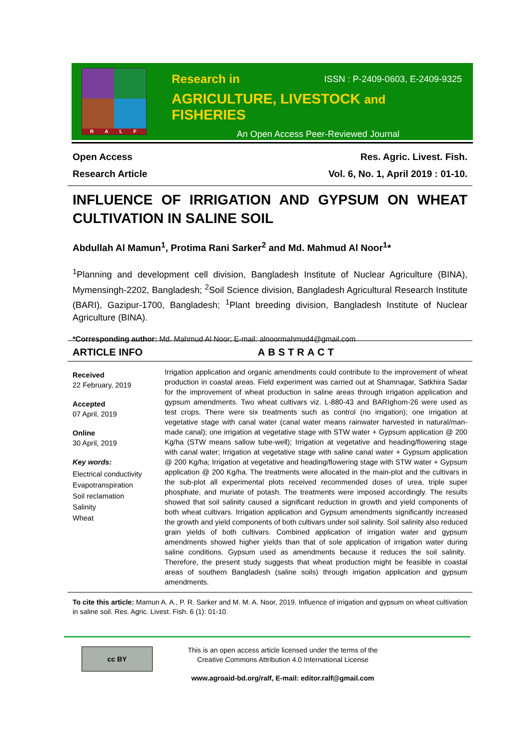RALF
Research in ISSN : P-2409-0603, E-2409-9325
AGRICULTURE, LIVESTOCK and FISHERIES
An Open Access Peer-Reviewed Journal
Open Access Res. Agric. Livest. Fish.
Research Article Vol. 6, No. 1, April 2019 : 01-10.
INFLUENCE OF IRRIGATION AND GYPSUM ON WHEAT CULTIVATION IN SALINE SOIL
Abdullah Al Mamun<sup>1</sup>, Protima Rani Sarker<sup>2</sup> and Md. Mahmud Al Noor<sup>1</sup>*
<sup>1</sup> Planning and development cell division, Bangladesh Institute of Nuclear Agriculture (BINA), Mymensingh-2202, Bangladesh; <sup>2</sup>Soil Science division, Bangladesh Agricultural Research Institute (BARI), Gazipur-1700, Bangladesh; <sup>1</sup>Plant breeding division, Bangladesh Institute of Nuclear Agriculture (BINA).
*Corresponding author: Md. Mahmud Al Noor; E-mail: alnoormahmud4@gmail.com
ARTICLE INFO ABSTRACT
Received
22 February, 2019
Accepted
07 April, 2019
Online
30 April, 2019
Key words:
Electrical conductivity
Evapotranspiration
Soil reclamation
Salinity
Wheat
Irrigation application and organic amendments could contribute to the improvement of wheat production in coastal areas. Field experiment was carried out at Shamnagar, Satkhira Sadar for the improvement of wheat production in saline areas through irrigation application and gypsum amendments. Two wheat cultivars viz. L-880-43 and BARIghom-26 were used as test crops. There were six treatments such as control (no irrigation); one irrigation at vegetative stage with canal water (canal water means rainwater harvested in natural/man-made canal); one irrigation at vegetative stage with STW water + Gypsum application @ 200 Kg/ha (STW means sallow tube-well); Irrigation at vegetative and heading/flowering stage with canal water; Irrigation at vegetative stage with saline canal water + Gypsum application @ 200 Kg/ha; Irrigation at vegetative and heading/flowering stage with STW water + Gypsum application @ 200 Kg/ha. The treatments were allocated in the main-plot and the cultivars in the sub-plot all experimental plots received recommended doses of urea, triple super phosphate, and muriate of potash. The treatments were imposed accordingly. The results showed that soil salinity caused a significant reduction in growth and yield components of both wheat cultivars. Irrigation application and Gypsum amendments significantly increased the growth and yield components of both cultivars under soil salinity. Soil salinity also reduced grain yields of both cultivars. Combined application of irrigation water and gypsum amendments showed higher yields than that of sole application of irrigation water during saline conditions. Gypsum used as amendments because it reduces the soil salinity. Therefore, the present study suggests that wheat production might be feasible in coastal areas of southern Bangladesh (saline soils) through irrigation application and gypsum amendments.
To cite this article: Mamun A. A., P. R. Sarker and M. M. A. Noor, 2019. Influence of irrigation and gypsum on wheat cultivation in saline soil. Res. Agric. Livest. Fish. 6 (1): 01-10.
cc BY
This is an open access article licensed under the terms of the
Creative Commons Attribution 4.0 International License
www.agroaid-bd.org/ralf, E-mail: editor.ralf@gmail.com